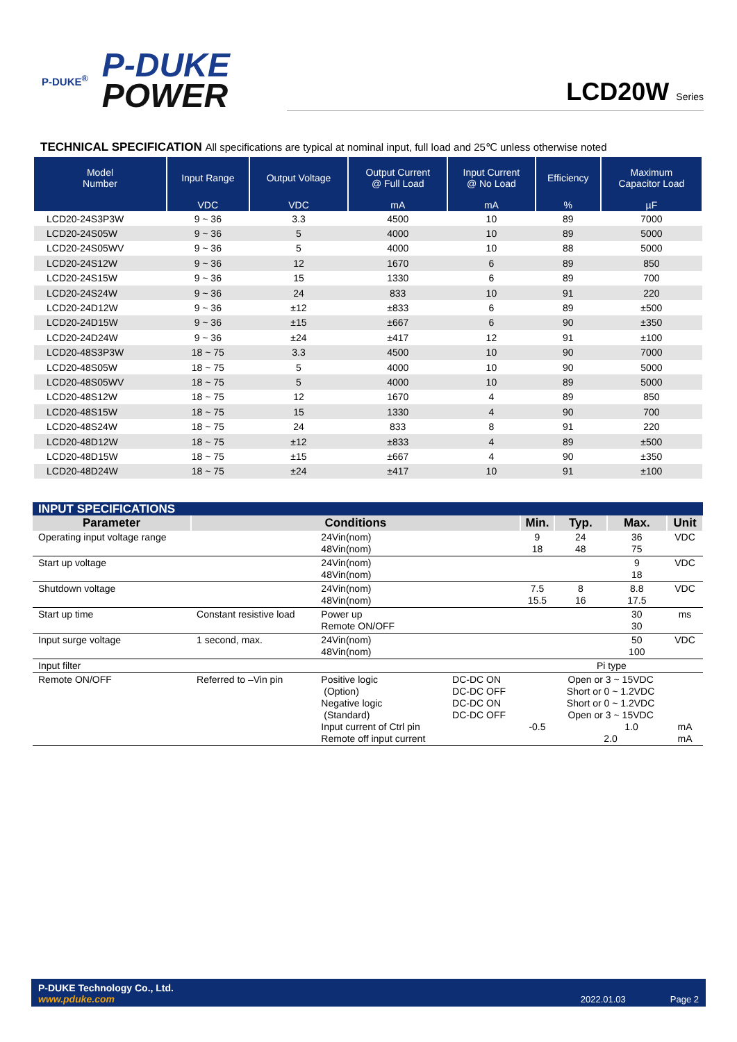P-DUKE<sup>®</sup>
P-DUKE
POWER
LCD20W Series
TECHNICAL SPECIFICATION All specifications are typical at nominal input, full load and 25℃ unless otherwise noted
| Model Number | Input Range | Output Voltage | Output Current @ Full Load | Input Current @ No Load | Efficiency | Maximum Capacitor Load |
| --- | --- | --- | --- | --- | --- | --- |
| | VDC | VDC | mA | mA | % | µF |
| LCD20-24S3P3W | 9 ~ 36 | 3.3 | 4500 | 10 | 89 | 7000 |
| LCD20-24S05W | 9 ~ 36 | 5 | 4000 | 10 | 89 | 5000 |
| LCD20-24S05WV | 9 ~ 36 | 5 | 4000 | 10 | 88 | 5000 |
| LCD20-24S12W | 9 ~ 36 | 12 | 1670 | 6 | 89 | 850 |
| LCD20-24S15W | 9 ~ 36 | 15 | 1330 | 6 | 89 | 700 |
| LCD20-24S24W | 9 ~ 36 | 24 | 833 | 10 | 91 | 220 |
| LCD20-24D12W | 9 ~ 36 | ±12 | ±833 | 6 | 89 | ±500 |
| LCD20-24D15W | 9 ~ 36 | ±15 | ±667 | 6 | 90 | ±350 |
| LCD20-24D24W | 9 ~ 36 | ±24 | ±417 | 12 | 91 | ±100 |
| LCD20-48S3P3W | 18 ~ 75 | 3.3 | 4500 | 10 | 90 | 7000 |
| LCD20-48S05W | 18 ~ 75 | 5 | 4000 | 10 | 90 | 5000 |
| LCD20-48S05WV | 18 ~ 75 | 5 | 4000 | 10 | 89 | 5000 |
| LCD20-48S12W | 18 ~ 75 | 12 | 1670 | 4 | 89 | 850 |
| LCD20-48S15W | 18 ~ 75 | 15 | 1330 | 4 | 90 | 700 |
| LCD20-48S24W | 18 ~ 75 | 24 | 833 | 8 | 91 | 220 |
| LCD20-48D12W | 18 ~ 75 | ±12 | ±833 | 4 | 89 | ±500 |
| LCD20-48D15W | 18 ~ 75 | ±15 | ±667 | 4 | 90 | ±350 |
| LCD20-48D24W | 18 ~ 75 | ±24 | ±417 | 10 | 91 | ±100 |
| INPUT SPECIFICATIONS | | | | | | | |
| Parameter | Conditions | | | Min. | Typ. | Max. | Unit |
| Operating input voltage range | | 24Vin(nom) 48Vin(nom) | | 9 18 | 24 48 | 36 75 | VDC |
| Start up voltage | | 24Vin(nom) 48Vin(nom) | | | | 9 18 | VDC |
| Shutdown voltage | | 24Vin(nom) 48Vin(nom) | | 7.5 15.5 | 8 16 | 8.8 17.5 | VDC |
| Start up time | Constant resistive load | Power up Remote ON/OFF | | | | 30 30 | ms |
| Input surge voltage | 1 second, max. | 24Vin(nom) 48Vin(nom) | | | | 50 100 | VDC |
| Input filter | | | | Pi type | | | |
| Remote ON/OFF | Referred to –Vin pin | Positive logic (Option) Negative logic (Standard) Input current of Ctrl pin Remote off input current | DC-DC ON DC-DC OFF DC-DC ON DC-DC OFF | -0.5 | Open or 3 ~ 15VDC Short or 0 ~ 1.2VDC Short or 0 ~ 1.2VDC Open or 3 ~ 15VDC 1.0 2.0 | | mA mA |
P-DUKE Technology Co., Ltd.
www.pduke.com
2022.01.03 Page 2